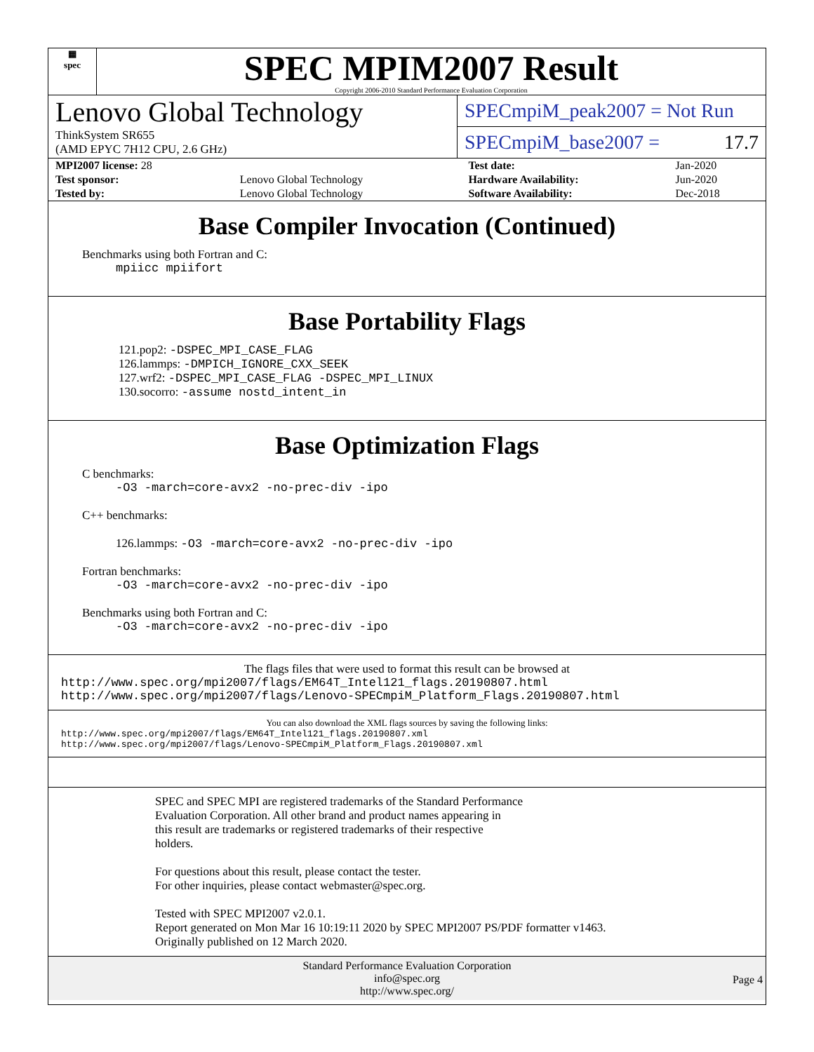▦
spec
SPEC MPIM2007 Result
Copyright 2006-2010 Standard Performance Evaluation Corporation
Lenovo Global Technology
ThinkSystem SR655
(AMD EPYC 7H12 CPU, 2.6 GHz)
SPECmpiM_peak2007 = Not Run
SPECmpiM_base2007 = 17.7
| MPI2007 license: 28 | | Test date: | Jan-2020 |
| Test sponsor: | Lenovo Global Technology | Hardware Availability: | Jun-2020 |
| Tested by: | Lenovo Global Technology | Software Availability: | Dec-2018 |
Base Compiler Invocation (Continued)
Benchmarks using both Fortran and C:
mpiicc mpiifort
Base Portability Flags
121.pop2: -DSPEC_MPI_CASE_FLAG
126.lammps: -DMPICH_IGNORE_CXX_SEEK
127.wrf2: -DSPEC_MPI_CASE_FLAG -DSPEC_MPI_LINUX
130.socorro: -assume nostd_intent_in
Base Optimization Flags
C benchmarks:
-O3 -march=core-avx2 -no-prec-div -ipo
C++ benchmarks:
126.lammps: -O3 -march=core-avx2 -no-prec-div -ipo
Fortran benchmarks:
-O3 -march=core-avx2 -no-prec-div -ipo
Benchmarks using both Fortran and C:
-O3 -march=core-avx2 -no-prec-div -ipo
The flags files that were used to format this result can be browsed at
http://www.spec.org/mpi2007/flags/EM64T_Intel121_flags.20190807.html
http://www.spec.org/mpi2007/flags/Lenovo-SPECmpiM_Platform_Flags.20190807.html
You can also download the XML flags sources by saving the following links:
http://www.spec.org/mpi2007/flags/EM64T_Intel121_flags.20190807.xml
http://www.spec.org/mpi2007/flags/Lenovo-SPECmpiM_Platform_Flags.20190807.xml
SPEC and SPEC MPI are registered trademarks of the Standard Performance
Evaluation Corporation. All other brand and product names appearing in
this result are trademarks or registered trademarks of their respective
holders.
For questions about this result, please contact the tester.
For other inquiries, please contact webmaster@spec.org.
Tested with SPEC MPI2007 v2.0.1.
Report generated on Mon Mar 16 10:19:11 2020 by SPEC MPI2007 PS/PDF formatter v1463.
Originally published on 12 March 2020.
Standard Performance Evaluation Corporation
info@spec.org
http://www.spec.org/
Page 4